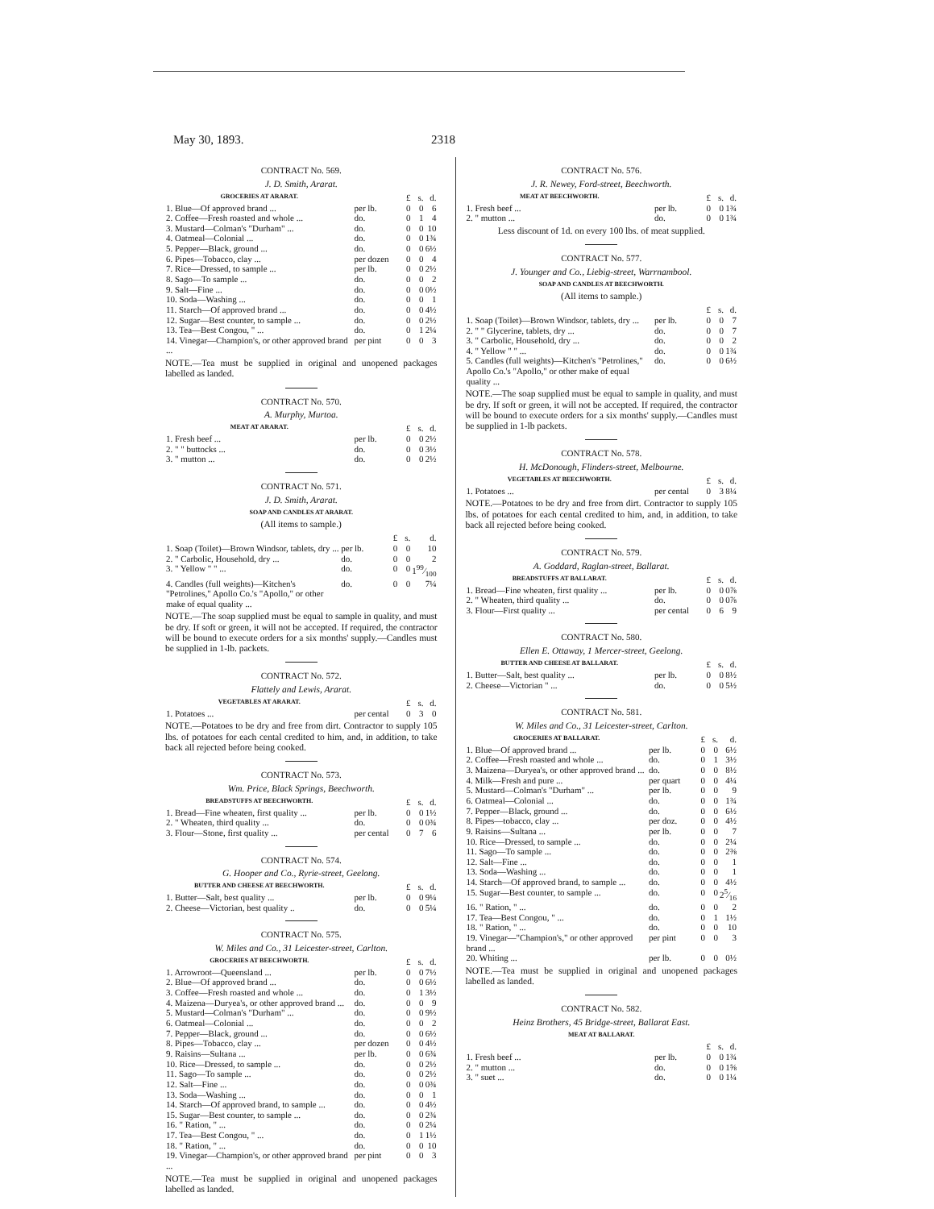May 30, 1893. 2318
CONTRACT No. 569.
J. D. Smith, Ararat.
| GROCERIES AT ARARAT. | | £ | s. | d. |
| 1. Blue—Of approved brand ... | per lb. | 0 | 0 | 6 |
| 2. Coffee—Fresh roasted and whole ... | do. | 0 | 1 | 4 |
| 3. Mustard—Colman's "Durham" ... | do. | 0 | 0 | 10 |
| 4. Oatmeal—Colonial ... | do. | 0 | 0 | 1¾ |
| 5. Pepper—Black, ground ... | do. | 0 | 0 | 6½ |
| 6. Pipes—Tobacco, clay ... | per dozen | 0 | 0 | 4 |
| 7. Rice—Dressed, to sample ... | per lb. | 0 | 0 | 2½ |
| 8. Sago—To sample ... | do. | 0 | 0 | 2 |
| 9. Salt—Fine ... | do. | 0 | 0 | 0½ |
| 10. Soda—Washing ... | do. | 0 | 0 | 1 |
| 11. Starch—Of approved brand ... | do. | 0 | 0 | 4½ |
| 12. Sugar—Best counter, to sample ... | do. | 0 | 0 | 2½ |
| 13. Tea—Best Congou, " ... | do. | 0 | 1 | 2¼ |
| 14. Vinegar—Champion's, or other approved brand ... | per pint | 0 | 0 | 3 |
NOTE.—Tea must be supplied in original and unopened packages labelled as landed.
CONTRACT No. 570.
A. Murphy, Murtoa.
| MEAT AT ARARAT. | | £ | s. | d. |
| 1. Fresh beef ... | per lb. | 0 | 0 | 2½ |
| 2. " " buttocks ... | do. | 0 | 0 | 3½ |
| 3. " mutton ... | do. | 0 | 0 | 2½ |
CONTRACT No. 571.
J. D. Smith, Ararat.
SOAP AND CANDLES AT ARARAT.
(All items to sample.)
| | | £ | s. | d. |
| 1. Soap (Toilet)—Brown Windsor, tablets, dry ... | per lb. | 0 | 0 | 10 |
| 2. " Carbolic, Household, dry ... | do. | 0 | 0 | 2 |
| 3. " Yellow " " ... | do. | 0 | 0 | 199⁄100 |
| 4. Candles (full weights)—Kitchen's "Petrolines," Apollo Co.'s "Apollo," or other make of equal quality ... | do. | 0 | 0 | 7¼ |
NOTE.—The soap supplied must be equal to sample in quality, and must be dry. If soft or green, it will not be accepted. If required, the contractor will be bound to execute orders for a six months' supply.—Candles must be supplied in 1-lb. packets.
CONTRACT No. 572.
Flattely and Lewis, Ararat.
| VEGETABLES AT ARARAT. | | £ | s. | d. |
| 1. Potatoes ... | per cental | 0 | 3 | 0 |
NOTE.—Potatoes to be dry and free from dirt. Contractor to supply 105 lbs. of potatoes for each cental credited to him, and, in addition, to take back all rejected before being cooked.
CONTRACT No. 573.
Wm. Price, Black Springs, Beechworth.
| BREADSTUFFS AT BEECHWORTH. | | £ | s. | d. |
| 1. Bread—Fine wheaten, first quality ... | per lb. | 0 | 0 | 1½ |
| 2. " Wheaten, third quality ... | do. | 0 | 0 | 0¾ |
| 3. Flour—Stone, first quality ... | per cental | 0 | 7 | 6 |
CONTRACT No. 574.
G. Hooper and Co., Ryrie-street, Geelong.
| BUTTER AND CHEESE AT BEECHWORTH. | | £ | s. | d. |
| 1. Butter—Salt, best quality ... | per lb. | 0 | 0 | 9¼ |
| 2. Cheese—Victorian, best quality .. | do. | 0 | 0 | 5¼ |
CONTRACT No. 575.
W. Miles and Co., 31 Leicester-street, Carlton.
| GROCERIES AT BEECHWORTH. | | £ | s. | d. |
| 1. Arrowroot—Queensland ... | per lb. | 0 | 0 | 7½ |
| 2. Blue—Of approved brand ... | do. | 0 | 0 | 6½ |
| 3. Coffee—Fresh roasted and whole ... | do. | 0 | 1 | 3½ |
| 4. Maizena—Duryea's, or other approved brand ... | do. | 0 | 0 | 9 |
| 5. Mustard—Colman's "Durham" ... | do. | 0 | 0 | 9½ |
| 6. Oatmeal—Colonial ... | do. | 0 | 0 | 2 |
| 7. Pepper—Black, ground ... | do. | 0 | 0 | 6½ |
| 8. Pipes—Tobacco, clay ... | per dozen | 0 | 0 | 4½ |
| 9. Raisins—Sultana ... | per lb. | 0 | 0 | 6¾ |
| 10. Rice—Dressed, to sample ... | do. | 0 | 0 | 2½ |
| 11. Sago—To sample ... | do. | 0 | 0 | 2½ |
| 12. Salt—Fine ... | do. | 0 | 0 | 0¾ |
| 13. Soda—Washing ... | do. | 0 | 0 | 1 |
| 14. Starch—Of approved brand, to sample ... | do. | 0 | 0 | 4½ |
| 15. Sugar—Best counter, to sample ... | do. | 0 | 0 | 2¾ |
| 16. " Ration, " ... | do. | 0 | 0 | 2¼ |
| 17. Tea—Best Congou, " ... | do. | 0 | 1 | 1½ |
| 18. " Ration, " ... | do. | 0 | 0 | 10 |
| 19. Vinegar—Champion's, or other approved brand ... | per pint | 0 | 0 | 3 |
NOTE.—Tea must be supplied in original and unopened packages labelled as landed.
CONTRACT No. 576.
J. R. Newey, Ford-street, Beechworth.
| MEAT AT BEECHWORTH. | | £ | s. | d. |
| 1. Fresh beef ... | per lb. | 0 | 0 | 1¾ |
| 2. " mutton ... | do. | 0 | 0 | 1¾ |
Less discount of 1d. on every 100 lbs. of meat supplied.
CONTRACT No. 577.
J. Younger and Co., Liebig-street, Warrnambool.
SOAP AND CANDLES AT BEECHWORTH.
(All items to sample.)
| | | £ | s. | d. |
| 1. Soap (Toilet)—Brown Windsor, tablets, dry ... | per lb. | 0 | 0 | 7 |
| 2. " " Glycerine, tablets, dry ... | do. | 0 | 0 | 7 |
| 3. " Carbolic, Household, dry ... | do. | 0 | 0 | 2 |
| 4. " Yellow " " ... | do. | 0 | 0 | 1¾ |
| 5. Candles (full weights)—Kitchen's "Petrolines," Apollo Co.'s "Apollo," or other make of equal quality ... | do. | 0 | 0 | 6½ |
NOTE.—The soap supplied must be equal to sample in quality, and must be dry. If soft or green, it will not be accepted. If required, the contractor will be bound to execute orders for a six months' supply.—Candles must be supplied in 1-lb packets.
CONTRACT No. 578.
H. McDonough, Flinders-street, Melbourne.
| VEGETABLES AT BEECHWORTH. | | £ | s. | d. |
| 1. Potatoes ... | per cental | 0 | 3 | 8¼ |
NOTE.—Potatoes to be dry and free from dirt. Contractor to supply 105 lbs. of potatoes for each cental credited to him, and, in addition, to take back all rejected before being cooked.
CONTRACT No. 579.
A. Goddard, Raglan-street, Ballarat.
| BREADSTUFFS AT BALLARAT. | | £ | s. | d. |
| 1. Bread—Fine wheaten, first quality ... | per lb. | 0 | 0 | 0⅞ |
| 2. " Wheaten, third quality ... | do. | 0 | 0 | 0⅞ |
| 3. Flour—First quality ... | per cental | 0 | 6 | 9 |
CONTRACT No. 580.
Ellen E. Ottaway, 1 Mercer-street, Geelong.
| BUTTER AND CHEESE AT BALLARAT. | | £ | s. | d. |
| 1. Butter—Salt, best quality ... | per lb. | 0 | 0 | 8½ |
| 2. Cheese—Victorian " ... | do. | 0 | 0 | 5½ |
CONTRACT No. 581.
W. Miles and Co., 31 Leicester-street, Carlton.
| GROCERIES AT BALLARAT. | | £ | s. | d. |
| 1. Blue—Of approved brand ... | per lb. | 0 | 0 | 6½ |
| 2. Coffee—Fresh roasted and whole ... | do. | 0 | 1 | 3½ |
| 3. Maizena—Duryea's, or other approved brand ... | do. | 0 | 0 | 8½ |
| 4. Milk—Fresh and pure ... | per quart | 0 | 0 | 4¼ |
| 5. Mustard—Colman's "Durham" ... | per lb. | 0 | 0 | 9 |
| 6. Oatmeal—Colonial ... | do. | 0 | 0 | 1¾ |
| 7. Pepper—Black, ground ... | do. | 0 | 0 | 6½ |
| 8. Pipes—tobacco, clay ... | per doz. | 0 | 0 | 4½ |
| 9. Raisins—Sultana ... | per lb. | 0 | 0 | 7 |
| 10. Rice—Dressed, to sample ... | do. | 0 | 0 | 2¼ |
| 11. Sago—To sample ... | do. | 0 | 0 | 2⅜ |
| 12. Salt—Fine ... | do. | 0 | 0 | 1 |
| 13. Soda—Washing ... | do. | 0 | 0 | 1 |
| 14. Starch—Of approved brand, to sample ... | do. | 0 | 0 | 4½ |
| 15. Sugar—Best counter, to sample ... | do. | 0 | 0 | 25⁄16 |
| 16. " Ration, " ... | do. | 0 | 0 | 2 |
| 17. Tea—Best Congou, " ... | do. | 0 | 1 | 1½ |
| 18. " Ration, " ... | do. | 0 | 0 | 10 |
| 19. Vinegar—"Champion's," or other approved brand ... | per pint | 0 | 0 | 3 |
| 20. Whiting ... | per lb. | 0 | 0 | 0½ |
NOTE.—Tea must be supplied in original and unopened packages labelled as landed.
CONTRACT No. 582.
Heinz Brothers, 45 Bridge-street, Ballarat East.
MEAT AT BALLARAT.
| | | £ | s. | d. |
| 1. Fresh beef ... | per lb. | 0 | 0 | 1¾ |
| 2. " mutton ... | do. | 0 | 0 | 1⅝ |
| 3. " suet ... | do. | 0 | 0 | 1¼ |